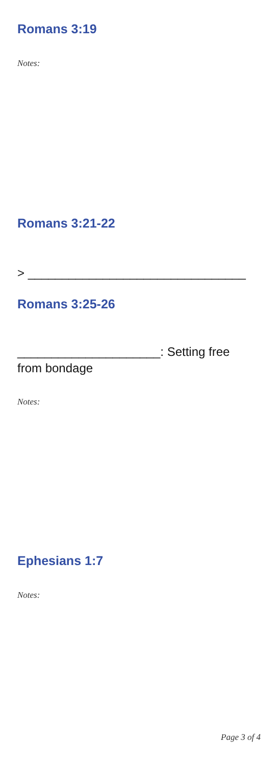Romans 3:19
Notes:
Romans 3:21-22
> ________________________________
Romans 3:25-26
_____________________: Setting free from bondage
Notes:
Ephesians 1:7
Notes:
Page 3 of 4